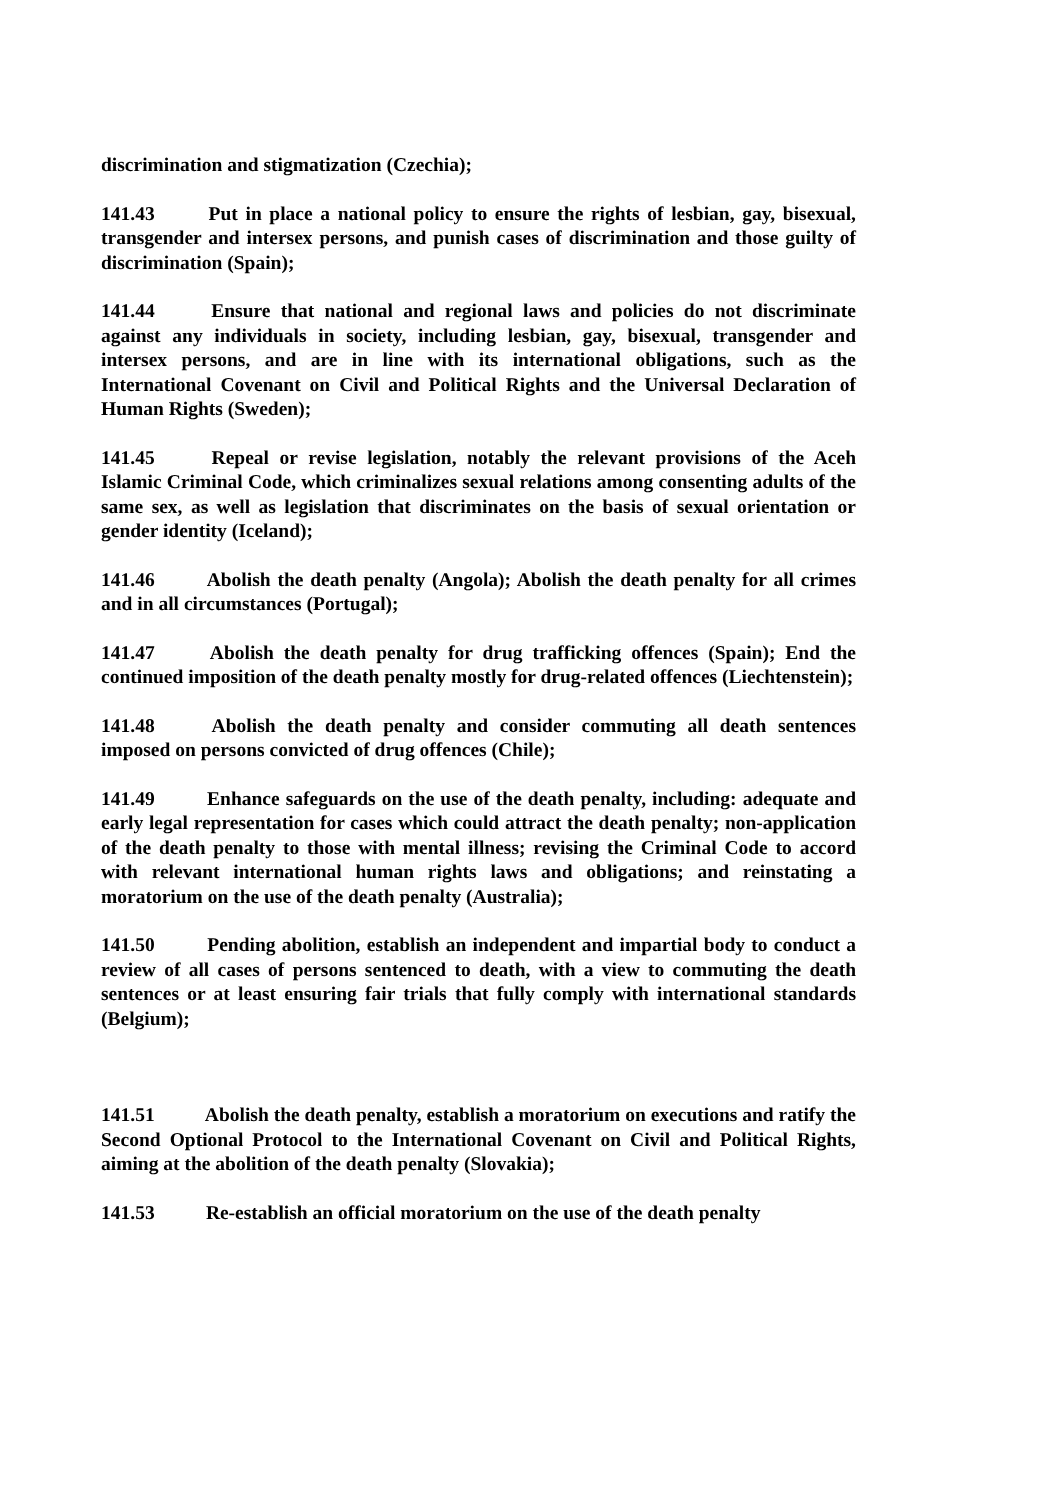discrimination and stigmatization (Czechia);
141.43 Put in place a national policy to ensure the rights of lesbian, gay, bisexual, transgender and intersex persons, and punish cases of discrimination and those guilty of discrimination (Spain);
141.44 Ensure that national and regional laws and policies do not discriminate against any individuals in society, including lesbian, gay, bisexual, transgender and intersex persons, and are in line with its international obligations, such as the International Covenant on Civil and Political Rights and the Universal Declaration of Human Rights (Sweden);
141.45 Repeal or revise legislation, notably the relevant provisions of the Aceh Islamic Criminal Code, which criminalizes sexual relations among consenting adults of the same sex, as well as legislation that discriminates on the basis of sexual orientation or gender identity (Iceland);
141.46 Abolish the death penalty (Angola); Abolish the death penalty for all crimes and in all circumstances (Portugal);
141.47 Abolish the death penalty for drug trafficking offences (Spain); End the continued imposition of the death penalty mostly for drug-related offences (Liechtenstein);
141.48 Abolish the death penalty and consider commuting all death sentences imposed on persons convicted of drug offences (Chile);
141.49 Enhance safeguards on the use of the death penalty, including: adequate and early legal representation for cases which could attract the death penalty; non-application of the death penalty to those with mental illness; revising the Criminal Code to accord with relevant international human rights laws and obligations; and reinstating a moratorium on the use of the death penalty (Australia);
141.50 Pending abolition, establish an independent and impartial body to conduct a review of all cases of persons sentenced to death, with a view to commuting the death sentences or at least ensuring fair trials that fully comply with international standards (Belgium);
141.51 Abolish the death penalty, establish a moratorium on executions and ratify the Second Optional Protocol to the International Covenant on Civil and Political Rights, aiming at the abolition of the death penalty (Slovakia);
141.53 Re-establish an official moratorium on the use of the death penalty